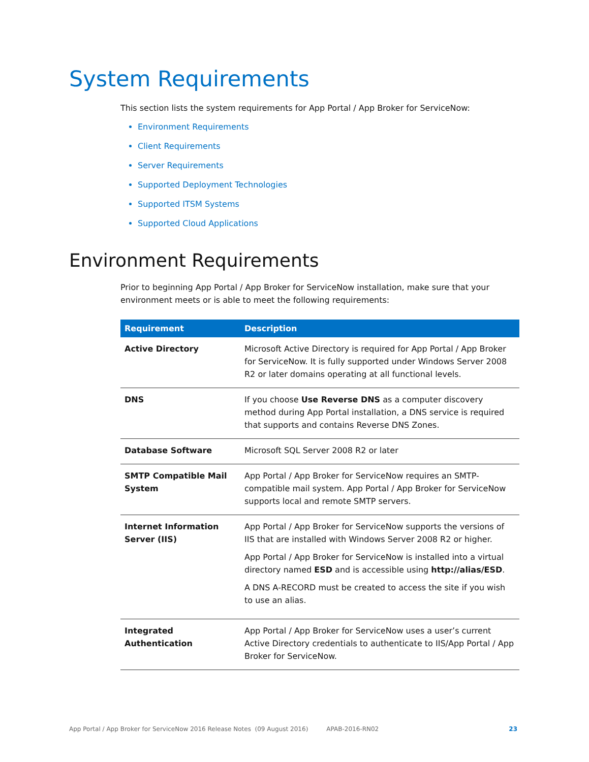System Requirements
This section lists the system requirements for App Portal / App Broker for ServiceNow:
Environment Requirements
Client Requirements
Server Requirements
Supported Deployment Technologies
Supported ITSM Systems
Supported Cloud Applications
Environment Requirements
Prior to beginning App Portal / App Broker for ServiceNow installation, make sure that your environment meets or is able to meet the following requirements:
| Requirement | Description |
| --- | --- |
| Active Directory | Microsoft Active Directory is required for App Portal / App Broker for ServiceNow. It is fully supported under Windows Server 2008 R2 or later domains operating at all functional levels. |
| DNS | If you choose Use Reverse DNS as a computer discovery method during App Portal installation, a DNS service is required that supports and contains Reverse DNS Zones. |
| Database Software | Microsoft SQL Server 2008 R2 or later |
| SMTP Compatible Mail System | App Portal / App Broker for ServiceNow requires an SMTP-compatible mail system. App Portal / App Broker for ServiceNow supports local and remote SMTP servers. |
| Internet Information Server (IIS) | App Portal / App Broker for ServiceNow supports the versions of IIS that are installed with Windows Server 2008 R2 or higher. App Portal / App Broker for ServiceNow is installed into a virtual directory named ESD and is accessible using http://alias/ESD . A DNS A-RECORD must be created to access the site if you wish to use an alias. |
| Integrated Authentication | App Portal / App Broker for ServiceNow uses a user’s current Active Directory credentials to authenticate to IIS/App Portal / App Broker for ServiceNow. |
App Portal / App Broker for ServiceNow 2016 Release Notes (09 August 2016) APAB-2016-RN02 23